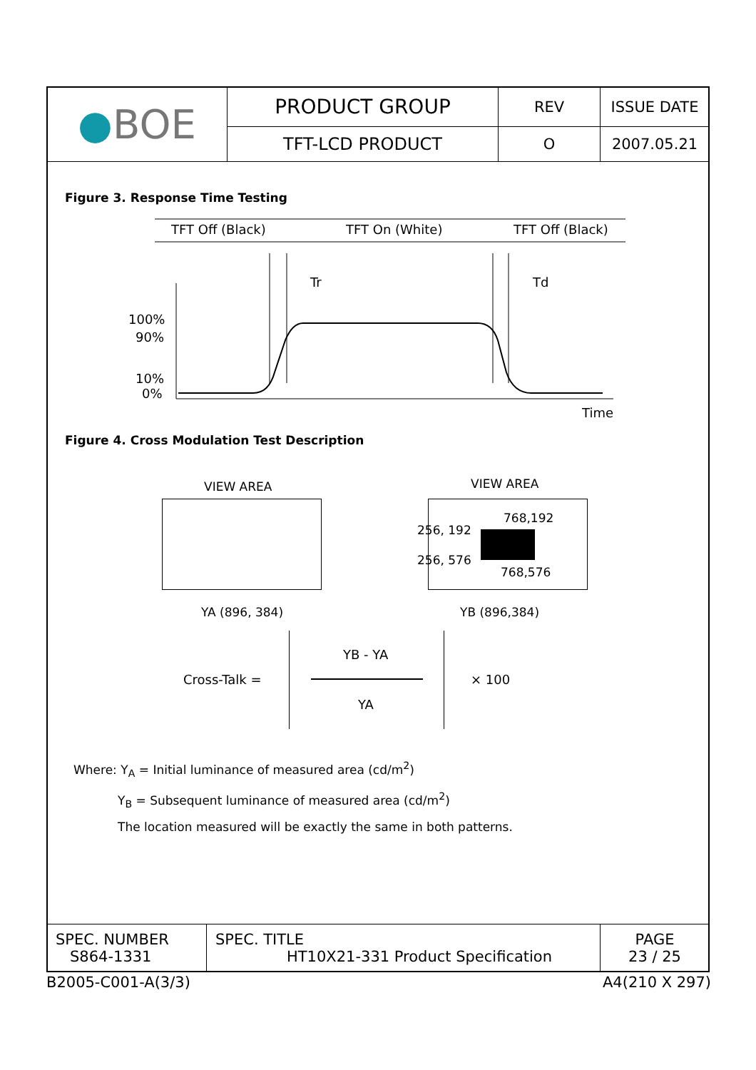| ● BOE | PRODUCT GROUP | REV | ISSUE DATE |
| | TFT-LCD PRODUCT | O | 2007.05.21 |
Figure 3. Response Time Testing
TFT Off (Black) TFT On (White) TFT Off (Black)
Tr Td
100%
90%
10%
0%
Time
Figure 4. Cross Modulation Test Description
VIEW AREA VIEW AREA
768,192
256, 192
256, 576
768,576
YA (896, 384) YB (896,384)
Cross-Talk =
YB - YA
YA
× 100
Where: Y<sub>A</sub> = Initial luminance of measured area (cd/m<sup>2</sup>)
Y<sub>B</sub> = Subsequent luminance of measured area (cd/m<sup>2</sup>)
The location measured will be exactly the same in both patterns.
| SPEC. NUMBER S864-1331 | SPEC. TITLE HT10X21-331 Product Specification | PAGE 23 / 25 |
B2005-C001-A(3/3) A4(210 X 297)